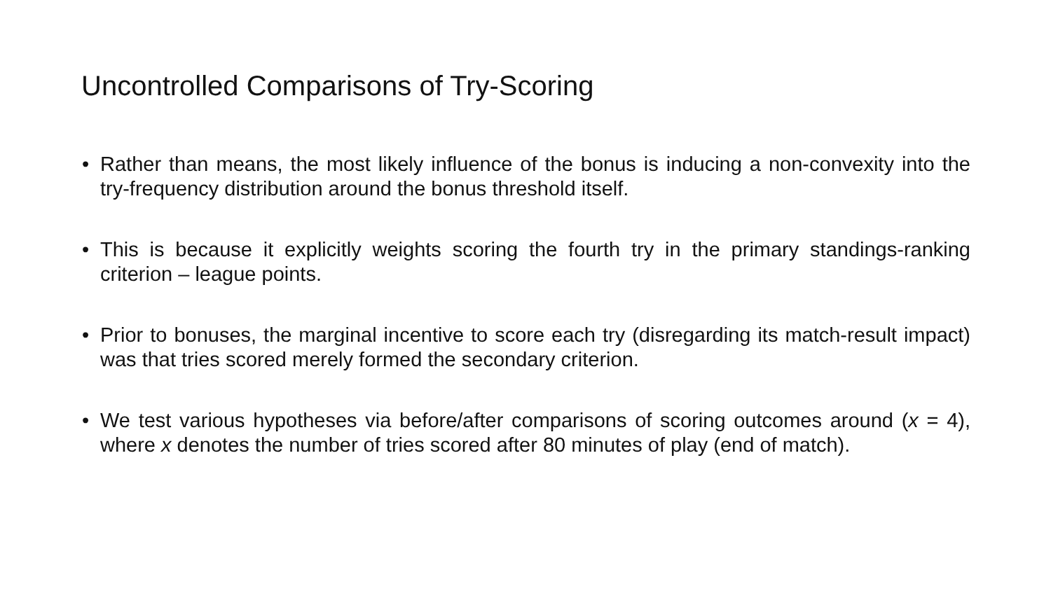Uncontrolled Comparisons of Try-Scoring
• Rather than means, the most likely influence of the bonus is inducing a non-convexity into the try-frequency distribution around the bonus threshold itself.
• This is because it explicitly weights scoring the fourth try in the primary standings-ranking criterion – league points.
• Prior to bonuses, the marginal incentive to score each try (disregarding its match-result impact) was that tries scored merely formed the secondary criterion.
• We test various hypotheses via before/after comparisons of scoring outcomes around (x = 4), where x denotes the number of tries scored after 80 minutes of play (end of match).